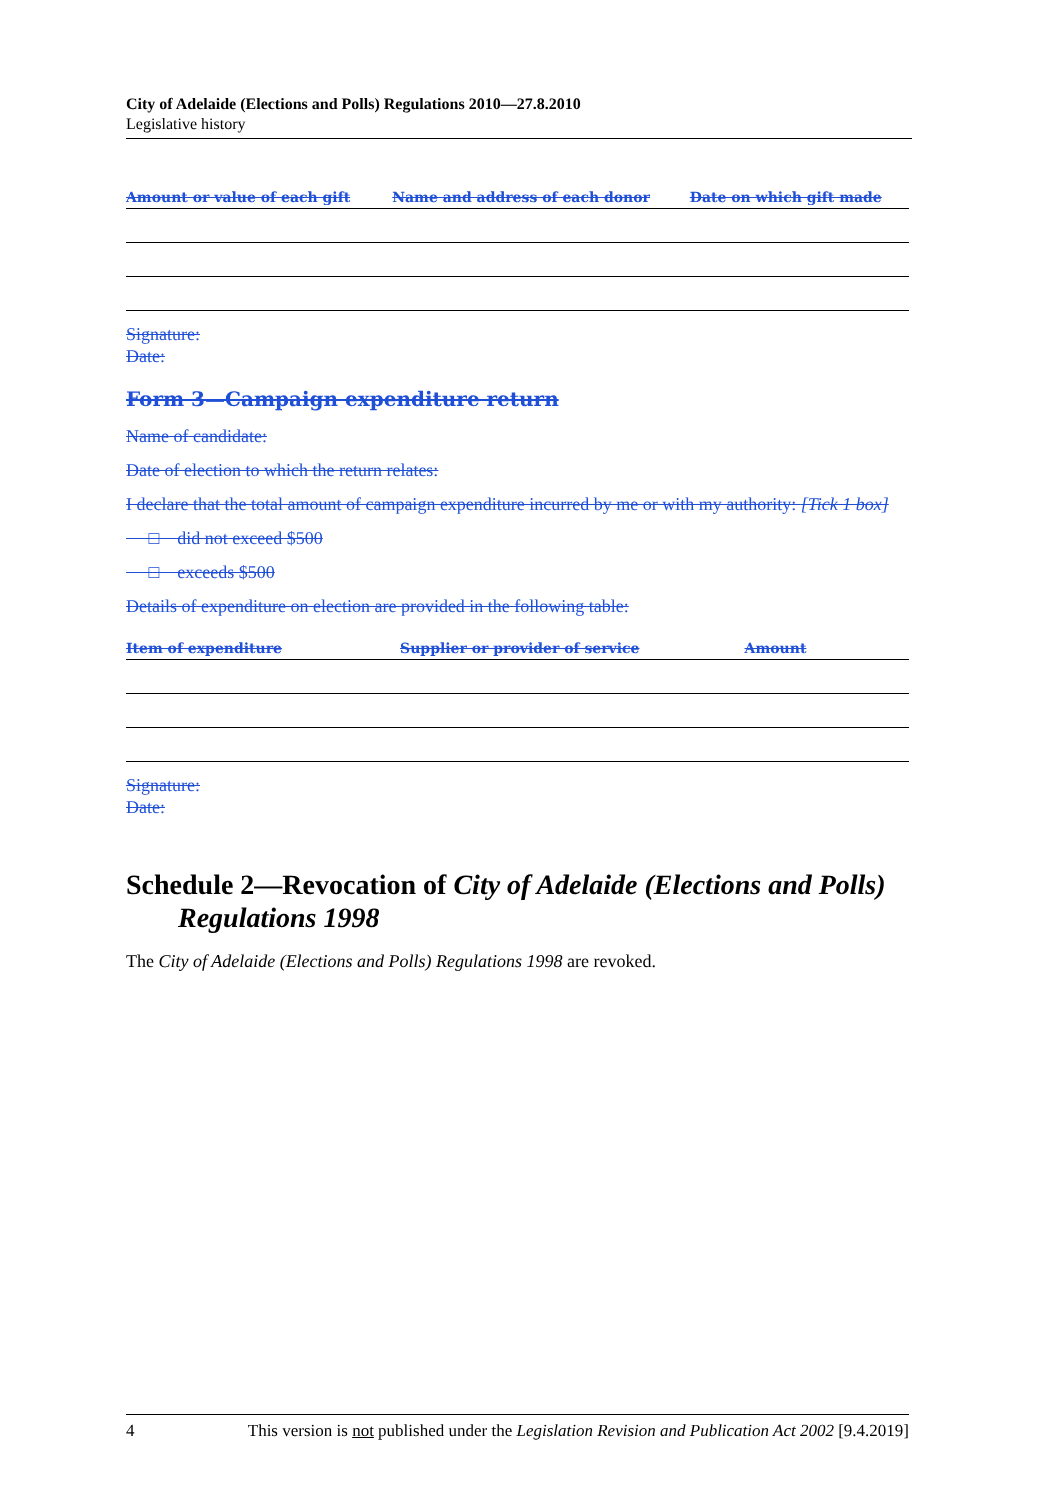City of Adelaide (Elections and Polls) Regulations 2010—27.8.2010
Legislative history
| Amount or value of each gift | Name and address of each donor | Date on which gift made |
| --- | --- | --- |
Signature:
Date:
Form 3—Campaign expenditure return
Name of candidate:
Date of election to which the return relates:
I declare that the total amount of campaign expenditure incurred by me or with my authority: [Tick 1 box]
□ did not exceed $500
□ exceeds $500
Details of expenditure on election are provided in the following table:
| Item of expenditure | Supplier or provider of service | Amount |
| --- | --- | --- |
Signature:
Date:
Schedule 2—Revocation of City of Adelaide (Elections and Polls) Regulations 1998
The City of Adelaide (Elections and Polls) Regulations 1998 are revoked.
4 This version is not published under the Legislation Revision and Publication Act 2002 [9.4.2019]